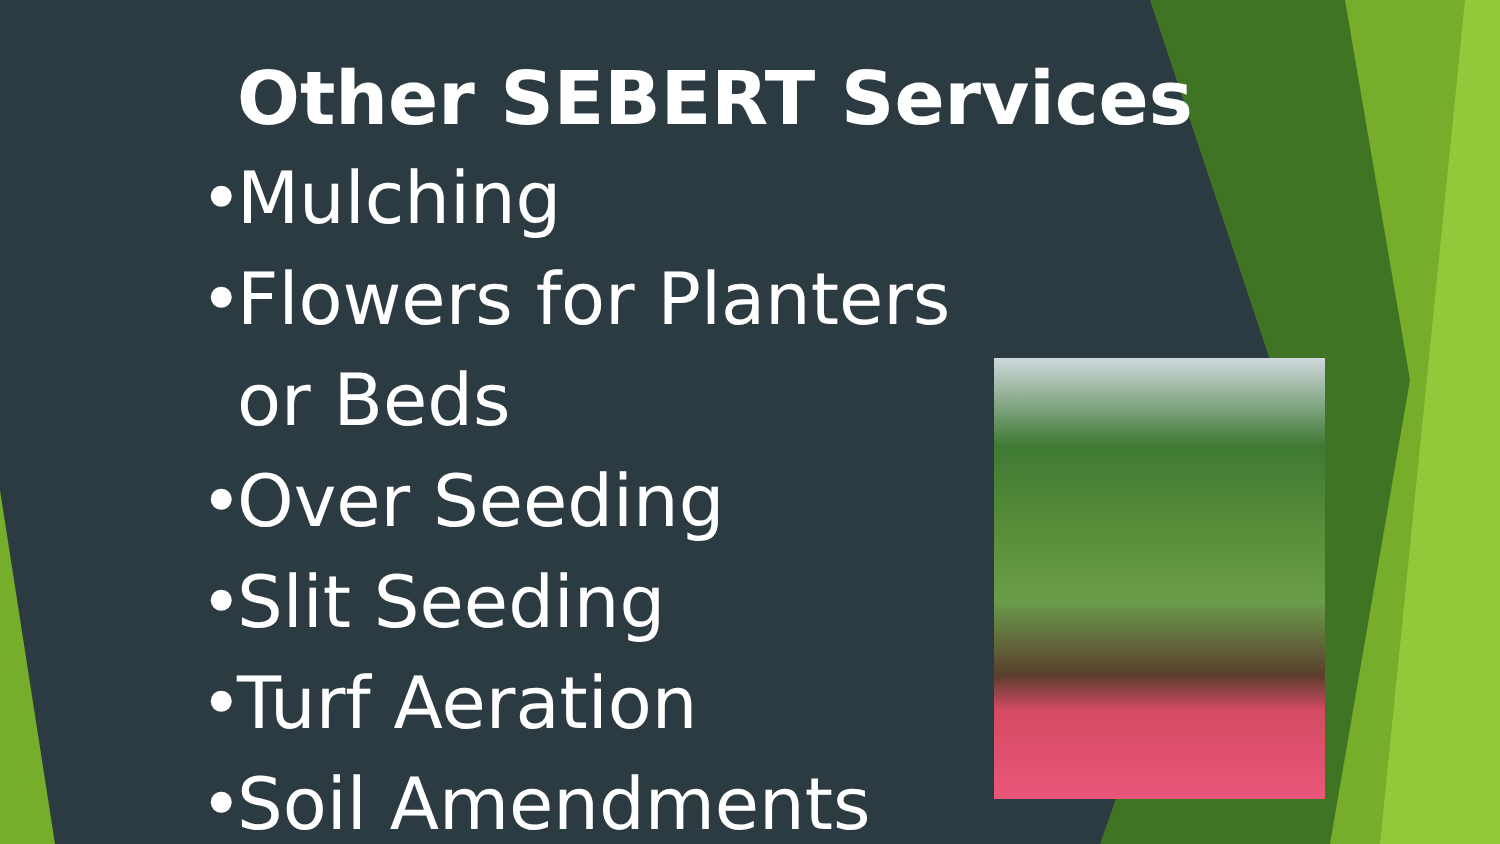Other SEBERT Services
• Mulching
• Flowers for Planters
or Beds
• Over Seeding
• Slit Seeding
• Turf Aeration
• Soil Amendments